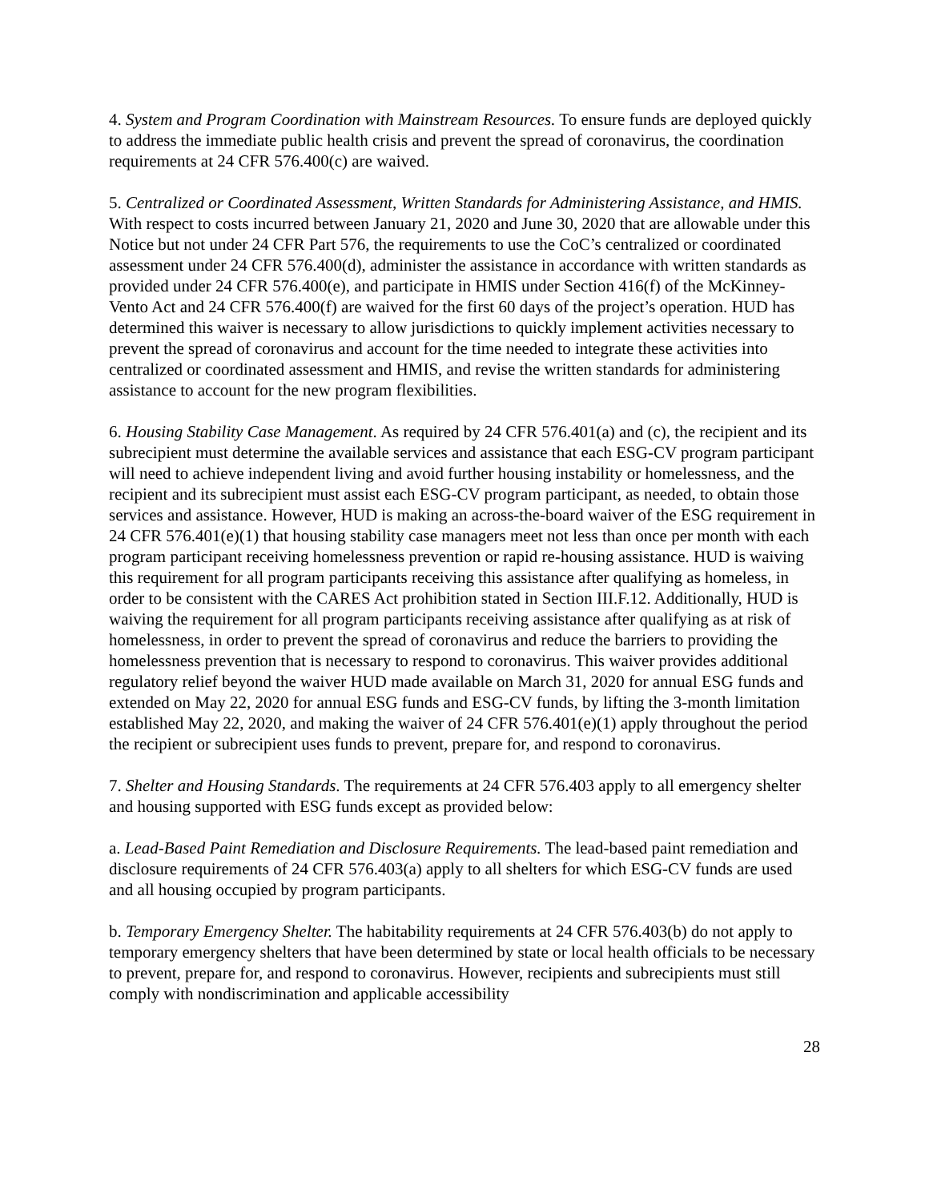4. System and Program Coordination with Mainstream Resources. To ensure funds are deployed quickly to address the immediate public health crisis and prevent the spread of coronavirus, the coordination requirements at 24 CFR 576.400(c) are waived.
5. Centralized or Coordinated Assessment, Written Standards for Administering Assistance, and HMIS. With respect to costs incurred between January 21, 2020 and June 30, 2020 that are allowable under this Notice but not under 24 CFR Part 576, the requirements to use the CoC’s centralized or coordinated assessment under 24 CFR 576.400(d), administer the assistance in accordance with written standards as provided under 24 CFR 576.400(e), and participate in HMIS under Section 416(f) of the McKinney-Vento Act and 24 CFR 576.400(f) are waived for the first 60 days of the project’s operation. HUD has determined this waiver is necessary to allow jurisdictions to quickly implement activities necessary to prevent the spread of coronavirus and account for the time needed to integrate these activities into centralized or coordinated assessment and HMIS, and revise the written standards for administering assistance to account for the new program flexibilities.
6. Housing Stability Case Management. As required by 24 CFR 576.401(a) and (c), the recipient and its subrecipient must determine the available services and assistance that each ESG-CV program participant will need to achieve independent living and avoid further housing instability or homelessness, and the recipient and its subrecipient must assist each ESG-CV program participant, as needed, to obtain those services and assistance. However, HUD is making an across-the-board waiver of the ESG requirement in 24 CFR 576.401(e)(1) that housing stability case managers meet not less than once per month with each program participant receiving homelessness prevention or rapid re-housing assistance. HUD is waiving this requirement for all program participants receiving this assistance after qualifying as homeless, in order to be consistent with the CARES Act prohibition stated in Section III.F.12. Additionally, HUD is waiving the requirement for all program participants receiving assistance after qualifying as at risk of homelessness, in order to prevent the spread of coronavirus and reduce the barriers to providing the homelessness prevention that is necessary to respond to coronavirus. This waiver provides additional regulatory relief beyond the waiver HUD made available on March 31, 2020 for annual ESG funds and extended on May 22, 2020 for annual ESG funds and ESG-CV funds, by lifting the 3-month limitation established May 22, 2020, and making the waiver of 24 CFR 576.401(e)(1) apply throughout the period the recipient or subrecipient uses funds to prevent, prepare for, and respond to coronavirus.
7. Shelter and Housing Standards. The requirements at 24 CFR 576.403 apply to all emergency shelter and housing supported with ESG funds except as provided below:
a. Lead-Based Paint Remediation and Disclosure Requirements. The lead-based paint remediation and disclosure requirements of 24 CFR 576.403(a) apply to all shelters for which ESG-CV funds are used and all housing occupied by program participants.
b. Temporary Emergency Shelter. The habitability requirements at 24 CFR 576.403(b) do not apply to temporary emergency shelters that have been determined by state or local health officials to be necessary to prevent, prepare for, and respond to coronavirus. However, recipients and subrecipients must still comply with nondiscrimination and applicable accessibility
28